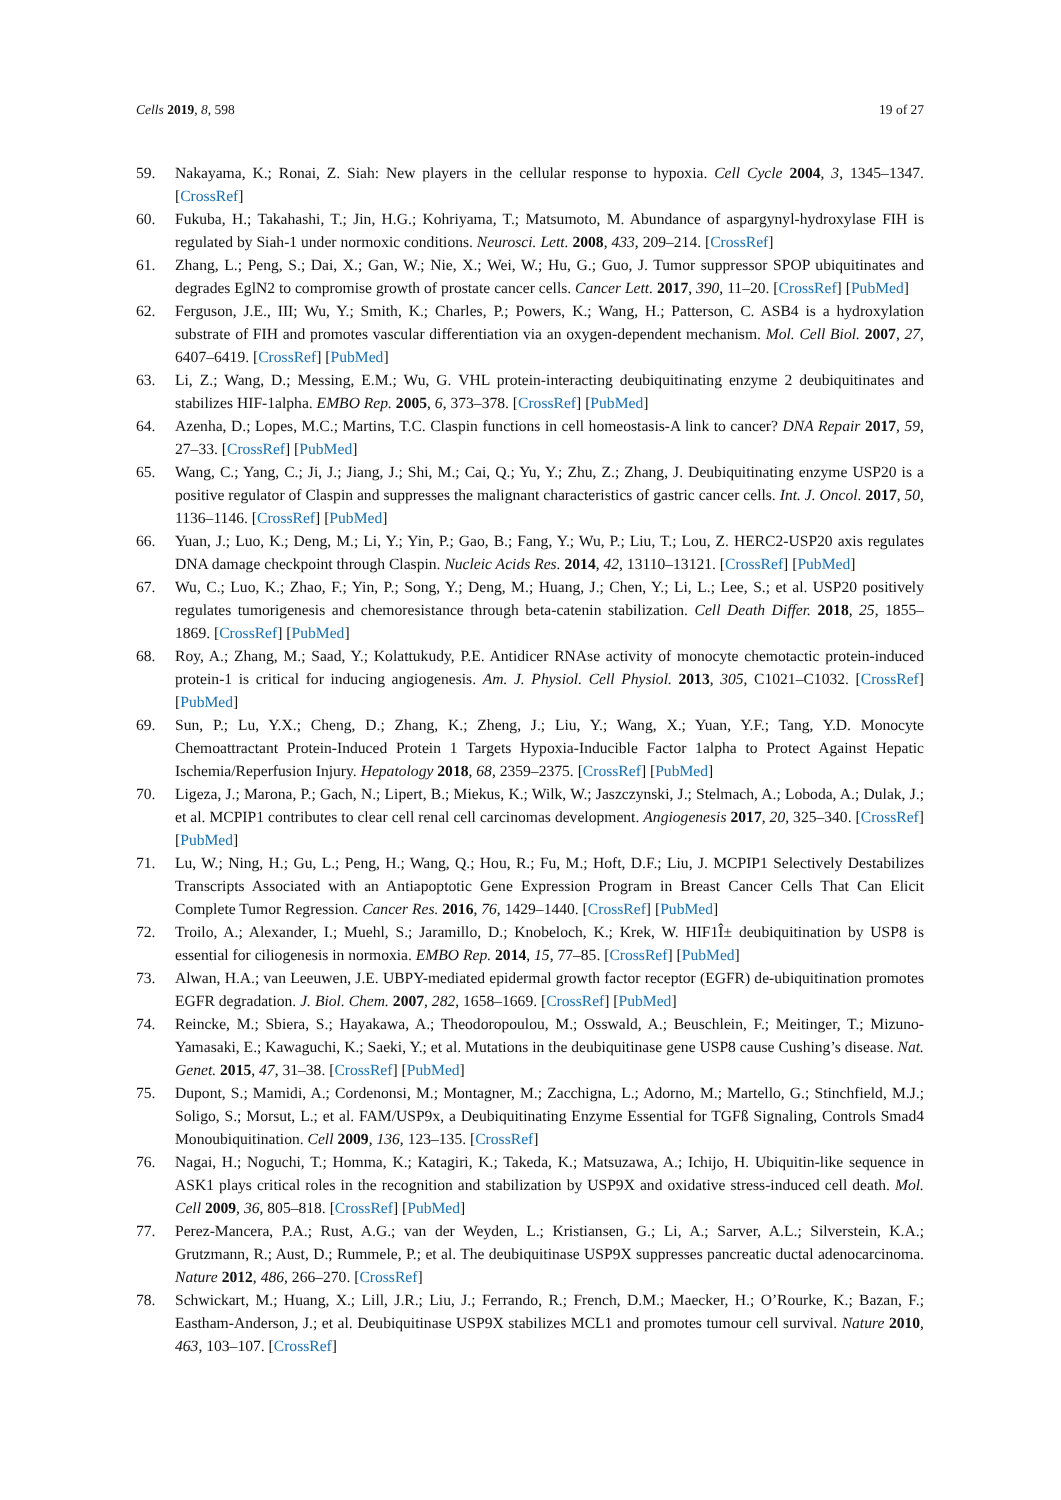Cells 2019, 8, 598 19 of 27
59. Nakayama, K.; Ronai, Z. Siah: New players in the cellular response to hypoxia. Cell Cycle 2004, 3, 1345–1347. [CrossRef]
60. Fukuba, H.; Takahashi, T.; Jin, H.G.; Kohriyama, T.; Matsumoto, M. Abundance of aspargynyl-hydroxylase FIH is regulated by Siah-1 under normoxic conditions. Neurosci. Lett. 2008, 433, 209–214. [CrossRef]
61. Zhang, L.; Peng, S.; Dai, X.; Gan, W.; Nie, X.; Wei, W.; Hu, G.; Guo, J. Tumor suppressor SPOP ubiquitinates and degrades EglN2 to compromise growth of prostate cancer cells. Cancer Lett. 2017, 390, 11–20. [CrossRef] [PubMed]
62. Ferguson, J.E., III; Wu, Y.; Smith, K.; Charles, P.; Powers, K.; Wang, H.; Patterson, C. ASB4 is a hydroxylation substrate of FIH and promotes vascular differentiation via an oxygen-dependent mechanism. Mol. Cell Biol. 2007, 27, 6407–6419. [CrossRef] [PubMed]
63. Li, Z.; Wang, D.; Messing, E.M.; Wu, G. VHL protein-interacting deubiquitinating enzyme 2 deubiquitinates and stabilizes HIF-1alpha. EMBO Rep. 2005, 6, 373–378. [CrossRef] [PubMed]
64. Azenha, D.; Lopes, M.C.; Martins, T.C. Claspin functions in cell homeostasis-A link to cancer? DNA Repair 2017, 59, 27–33. [CrossRef] [PubMed]
65. Wang, C.; Yang, C.; Ji, J.; Jiang, J.; Shi, M.; Cai, Q.; Yu, Y.; Zhu, Z.; Zhang, J. Deubiquitinating enzyme USP20 is a positive regulator of Claspin and suppresses the malignant characteristics of gastric cancer cells. Int. J. Oncol. 2017, 50, 1136–1146. [CrossRef] [PubMed]
66. Yuan, J.; Luo, K.; Deng, M.; Li, Y.; Yin, P.; Gao, B.; Fang, Y.; Wu, P.; Liu, T.; Lou, Z. HERC2-USP20 axis regulates DNA damage checkpoint through Claspin. Nucleic Acids Res. 2014, 42, 13110–13121. [CrossRef] [PubMed]
67. Wu, C.; Luo, K.; Zhao, F.; Yin, P.; Song, Y.; Deng, M.; Huang, J.; Chen, Y.; Li, L.; Lee, S.; et al. USP20 positively regulates tumorigenesis and chemoresistance through beta-catenin stabilization. Cell Death Differ. 2018, 25, 1855–1869. [CrossRef] [PubMed]
68. Roy, A.; Zhang, M.; Saad, Y.; Kolattukudy, P.E. Antidicer RNAse activity of monocyte chemotactic protein-induced protein-1 is critical for inducing angiogenesis. Am. J. Physiol. Cell Physiol. 2013, 305, C1021–C1032. [CrossRef] [PubMed]
69. Sun, P.; Lu, Y.X.; Cheng, D.; Zhang, K.; Zheng, J.; Liu, Y.; Wang, X.; Yuan, Y.F.; Tang, Y.D. Monocyte Chemoattractant Protein-Induced Protein 1 Targets Hypoxia-Inducible Factor 1alpha to Protect Against Hepatic Ischemia/Reperfusion Injury. Hepatology 2018, 68, 2359–2375. [CrossRef] [PubMed]
70. Ligeza, J.; Marona, P.; Gach, N.; Lipert, B.; Miekus, K.; Wilk, W.; Jaszczynski, J.; Stelmach, A.; Loboda, A.; Dulak, J.; et al. MCPIP1 contributes to clear cell renal cell carcinomas development. Angiogenesis 2017, 20, 325–340. [CrossRef] [PubMed]
71. Lu, W.; Ning, H.; Gu, L.; Peng, H.; Wang, Q.; Hou, R.; Fu, M.; Hoft, D.F.; Liu, J. MCPIP1 Selectively Destabilizes Transcripts Associated with an Antiapoptotic Gene Expression Program in Breast Cancer Cells That Can Elicit Complete Tumor Regression. Cancer Res. 2016, 76, 1429–1440. [CrossRef] [PubMed]
72. Troilo, A.; Alexander, I.; Muehl, S.; Jaramillo, D.; Knobeloch, K.; Krek, W. HIF1Î± deubiquitination by USP8 is essential for ciliogenesis in normoxia. EMBO Rep. 2014, 15, 77–85. [CrossRef] [PubMed]
73. Alwan, H.A.; van Leeuwen, J.E. UBPY-mediated epidermal growth factor receptor (EGFR) de-ubiquitination promotes EGFR degradation. J. Biol. Chem. 2007, 282, 1658–1669. [CrossRef] [PubMed]
74. Reincke, M.; Sbiera, S.; Hayakawa, A.; Theodoropoulou, M.; Osswald, A.; Beuschlein, F.; Meitinger, T.; Mizuno-Yamasaki, E.; Kawaguchi, K.; Saeki, Y.; et al. Mutations in the deubiquitinase gene USP8 cause Cushing’s disease. Nat. Genet. 2015, 47, 31–38. [CrossRef] [PubMed]
75. Dupont, S.; Mamidi, A.; Cordenonsi, M.; Montagner, M.; Zacchigna, L.; Adorno, M.; Martello, G.; Stinchfield, M.J.; Soligo, S.; Morsut, L.; et al. FAM/USP9x, a Deubiquitinating Enzyme Essential for TGFß Signaling, Controls Smad4 Monoubiquitination. Cell 2009, 136, 123–135. [CrossRef]
76. Nagai, H.; Noguchi, T.; Homma, K.; Katagiri, K.; Takeda, K.; Matsuzawa, A.; Ichijo, H. Ubiquitin-like sequence in ASK1 plays critical roles in the recognition and stabilization by USP9X and oxidative stress-induced cell death. Mol. Cell 2009, 36, 805–818. [CrossRef] [PubMed]
77. Perez-Mancera, P.A.; Rust, A.G.; van der Weyden, L.; Kristiansen, G.; Li, A.; Sarver, A.L.; Silverstein, K.A.; Grutzmann, R.; Aust, D.; Rummele, P.; et al. The deubiquitinase USP9X suppresses pancreatic ductal adenocarcinoma. Nature 2012, 486, 266–270. [CrossRef]
78. Schwickart, M.; Huang, X.; Lill, J.R.; Liu, J.; Ferrando, R.; French, D.M.; Maecker, H.; O’Rourke, K.; Bazan, F.; Eastham-Anderson, J.; et al. Deubiquitinase USP9X stabilizes MCL1 and promotes tumour cell survival. Nature 2010, 463, 103–107. [CrossRef]